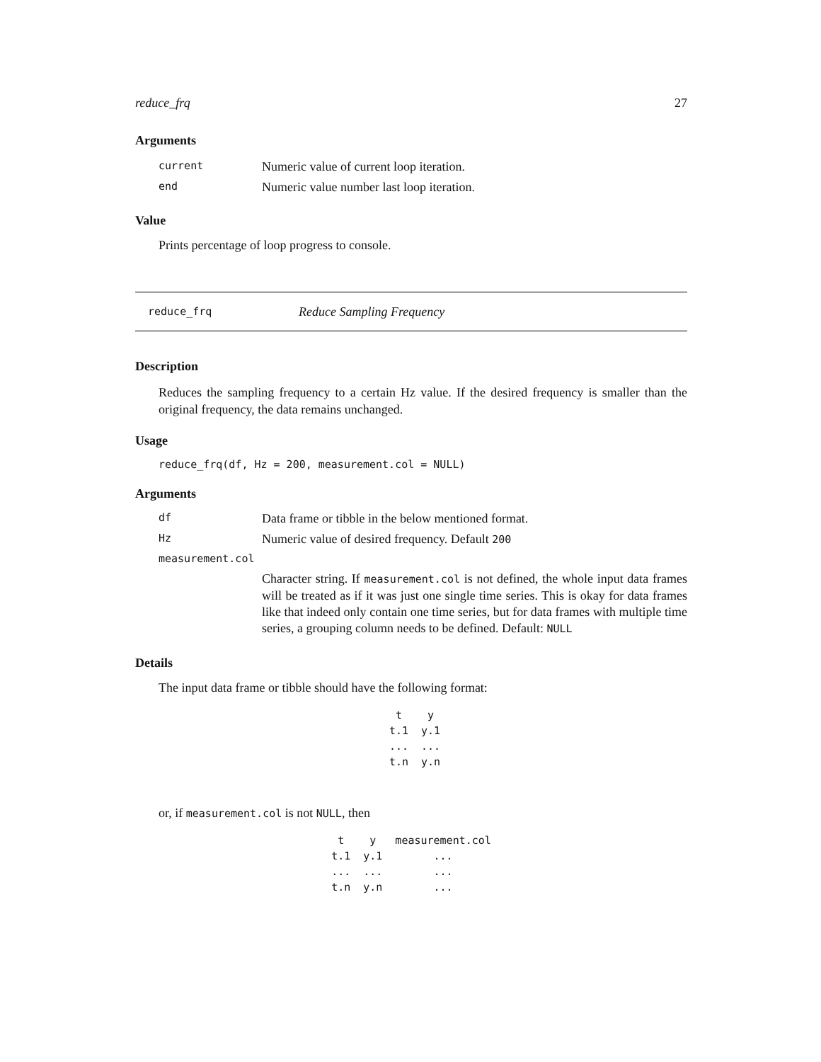reduce_frq 27
Arguments
| current | Numeric value of current loop iteration. |
| end | Numeric value number last loop iteration. |
Value
Prints percentage of loop progress to console.
reduce_frq Reduce Sampling Frequency
Description
Reduces the sampling frequency to a certain Hz value. If the desired frequency is smaller than the original frequency, the data remains unchanged.
Usage
reduce_frq(df, Hz = 200, measurement.col = NULL)
Arguments
| df | Data frame or tibble in the below mentioned format. |
| Hz | Numeric value of desired frequency. Default 200 |
| measurement.col | |
| | Character string. If measurement.col is not defined, the whole input data frames will be treated as if it was just one single time series. This is okay for data frames like that indeed only contain one time series, but for data frames with multiple time series, a grouping column needs to be defined. Default: NULL |
Details
The input data frame or tibble should have the following format:
| t | y |
| t.1 | y.1 |
| ... | ... |
| t.n | y.n |
or, if measurement.col is not NULL, then
| t | y | measurement.col |
| t.1 | y.1 | ... |
| ... | ... | ... |
| t.n | y.n | ... |